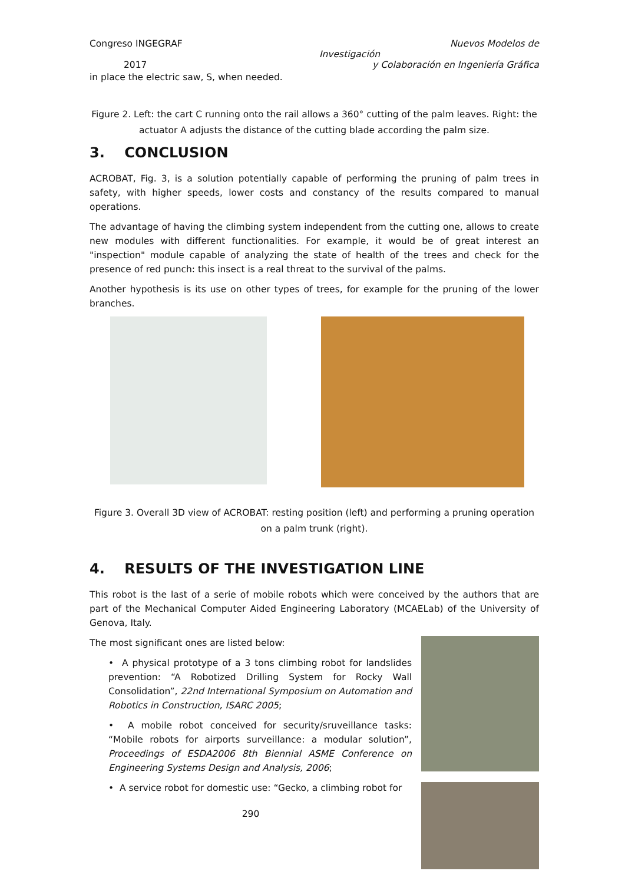Congreso INGEGRAF Nuevos Modelos de
Investigación
2017 y Colaboración en Ingeniería Gráfica
in place the electric saw, S, when needed.
Figure 2. Left: the cart C running onto the rail allows a 360° cutting of the palm leaves. Right: the actuator A adjusts the distance of the cutting blade according the palm size.
3. CONCLUSION
ACROBAT, Fig. 3, is a solution potentially capable of performing the pruning of palm trees in safety, with higher speeds, lower costs and constancy of the results compared to manual operations.
The advantage of having the climbing system independent from the cutting one, allows to create new modules with different functionalities. For example, it would be of great interest an "inspection" module capable of analyzing the state of health of the trees and check for the presence of red punch: this insect is a real threat to the survival of the palms.
Another hypothesis is its use on other types of trees, for example for the pruning of the lower branches.
Figure 3. Overall 3D view of ACROBAT: resting position (left) and performing a pruning operation on a palm trunk (right).
4. RESULTS OF THE INVESTIGATION LINE
This robot is the last of a serie of mobile robots which were conceived by the authors that are part of the Mechanical Computer Aided Engineering Laboratory (MCAELab) of the University of Genova, Italy.
The most significant ones are listed below:
• A physical prototype of a 3 tons climbing robot for landslides prevention: “A Robotized Drilling System for Rocky Wall Consolidation”, 22nd International Symposium on Automation and Robotics in Construction, ISARC 2005;
• A mobile robot conceived for security/sruveillance tasks: “Mobile robots for airports surveillance: a modular solution”, Proceedings of ESDA2006 8th Biennial ASME Conference on Engineering Systems Design and Analysis, 2006;
• A service robot for domestic use: “Gecko, a climbing robot for
290